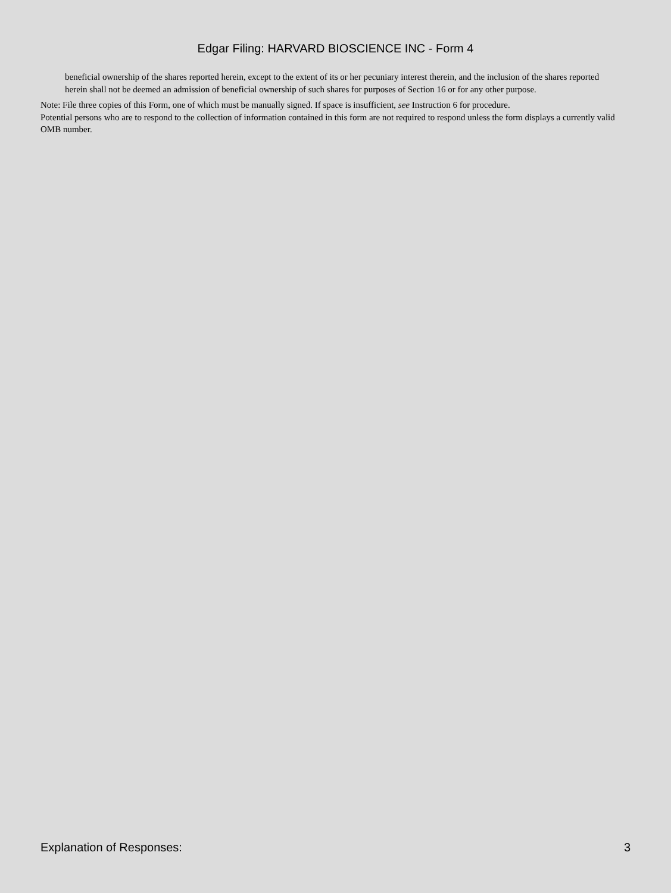Edgar Filing: HARVARD BIOSCIENCE INC - Form 4
beneficial ownership of the shares reported herein, except to the extent of its or her pecuniary interest therein, and the inclusion of the shares reported herein shall not be deemed an admission of beneficial ownership of such shares for purposes of Section 16 or for any other purpose.
Note: File three copies of this Form, one of which must be manually signed. If space is insufficient, see Instruction 6 for procedure.
Potential persons who are to respond to the collection of information contained in this form are not required to respond unless the form displays a currently valid OMB number.
Explanation of Responses: 3